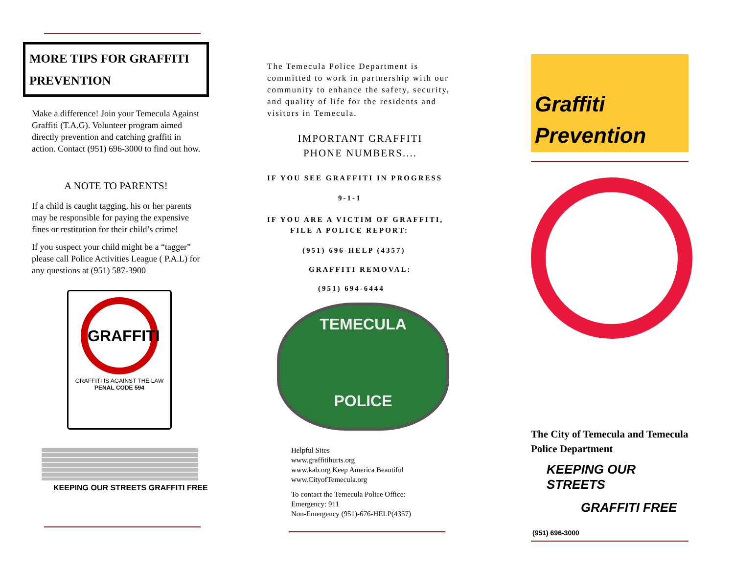MORE TIPS FOR GRAFFITI
PREVENTION
Make a difference! Join your Temecula Against Graffiti (T.A.G). Volunteer program aimed directly prevention and catching graffiti in action. Contact (951) 696-3000 to find out how.
A NOTE TO PARENTS!
If a child is caught tagging, his or her parents may be responsible for paying the expensive fines or restitution for their child’s crime!
If you suspect your child might be a “tagger” please call Police Activities League ( P.A.L) for any questions at (951) 587-3900
GRAFFITI
GRAFFITI IS AGAINST THE LAW
PENAL CODE 594
KEEPING OUR STREETS GRAFFITI FREE
The Temecula Police Department is committed to work in partnership with our community to enhance the safety, security, and quality of life for the residents and visitors in Temecula.
IMPORTANT GRAFFITI
PHONE NUMBERS....
IF YOU SEE GRAFFITI IN PROGRESS
9-1-1
IF YOU ARE A VICTIM OF GRAFFITI,
FILE A POLICE REPORT:
(951) 696-HELP (4357)
GRAFFITI REMOVAL:
(951) 694-6444
TEMECULA
POLICE
Helpful Sites
www.graffitihurts.org
www.kab.org Keep America Beautiful
www.CityofTemecula.org
To contact the Temecula Police Office:
Emergency: 911
Non-Emergency (951)-676-HELP(4357)
Graffiti
Prevention
The City of Temecula and Temecula Police Department
KEEPING OUR STREETS
GRAFFITI FREE
(951) 696-3000